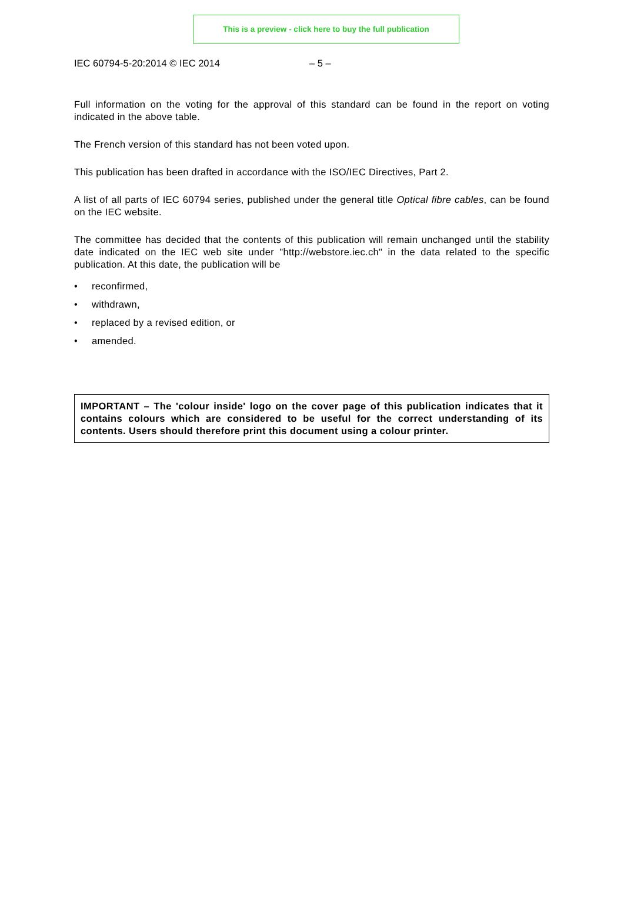This is a preview - click here to buy the full publication
IEC 60794-5-20:2014 © IEC 2014 – 5 –
Full information on the voting for the approval of this standard can be found in the report on voting indicated in the above table.
The French version of this standard has not been voted upon.
This publication has been drafted in accordance with the ISO/IEC Directives, Part 2.
A list of all parts of IEC 60794 series, published under the general title Optical fibre cables, can be found on the IEC website.
The committee has decided that the contents of this publication will remain unchanged until the stability date indicated on the IEC web site under "http://webstore.iec.ch" in the data related to the specific publication. At this date, the publication will be
• reconfirmed,
• withdrawn,
• replaced by a revised edition, or
• amended.
IMPORTANT – The 'colour inside' logo on the cover page of this publication indicates that it contains colours which are considered to be useful for the correct understanding of its contents. Users should therefore print this document using a colour printer.